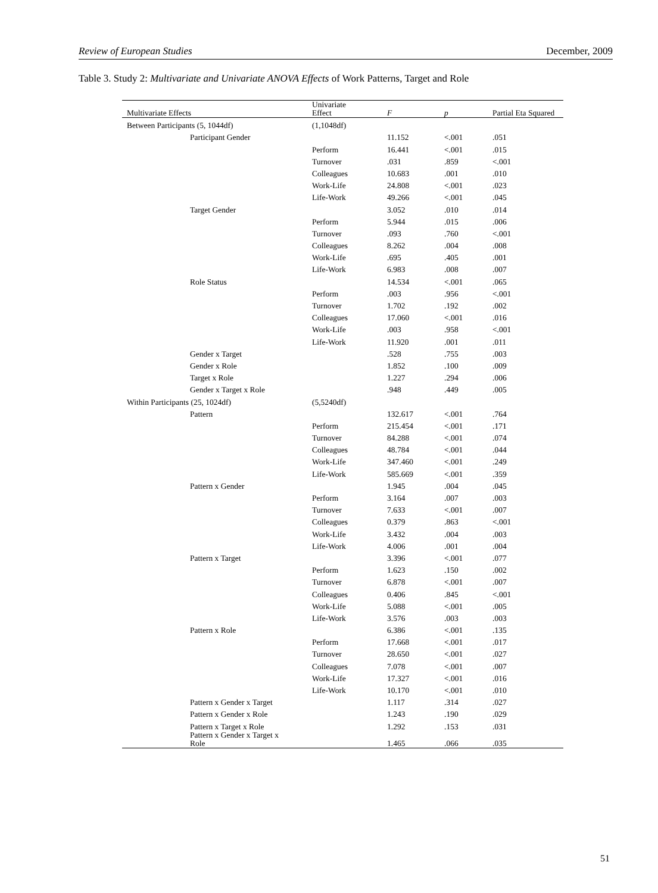Review of European Studies December, 2009
Table 3. Study 2: Multivariate and Univariate ANOVA Effects of Work Patterns, Target and Role
| Multivariate Effects | Univariate Effect | F | p | Partial Eta Squared |
| --- | --- | --- | --- | --- |
| Between Participants (5, 1044df) | (1,1048df) | | | |
| Participant Gender | | 11.152 | <.001 | .051 |
| | Perform | 16.441 | <.001 | .015 |
| | Turnover | .031 | .859 | <.001 |
| | Colleagues | 10.683 | .001 | .010 |
| | Work-Life | 24.808 | <.001 | .023 |
| | Life-Work | 49.266 | <.001 | .045 |
| Target Gender | | 3.052 | .010 | .014 |
| | Perform | 5.944 | .015 | .006 |
| | Turnover | .093 | .760 | <.001 |
| | Colleagues | 8.262 | .004 | .008 |
| | Work-Life | .695 | .405 | .001 |
| | Life-Work | 6.983 | .008 | .007 |
| Role Status | | 14.534 | <.001 | .065 |
| | Perform | .003 | .956 | <.001 |
| | Turnover | 1.702 | .192 | .002 |
| | Colleagues | 17.060 | <.001 | .016 |
| | Work-Life | .003 | .958 | <.001 |
| | Life-Work | 11.920 | .001 | .011 |
| Gender x Target | | .528 | .755 | .003 |
| Gender x Role | | 1.852 | .100 | .009 |
| Target x Role | | 1.227 | .294 | .006 |
| Gender x Target x Role | | .948 | .449 | .005 |
| Within Participants (25, 1024df) | (5,5240df) | | | |
| Pattern | | 132.617 | <.001 | .764 |
| | Perform | 215.454 | <.001 | .171 |
| | Turnover | 84.288 | <.001 | .074 |
| | Colleagues | 48.784 | <.001 | .044 |
| | Work-Life | 347.460 | <.001 | .249 |
| | Life-Work | 585.669 | <.001 | .359 |
| Pattern x Gender | | 1.945 | .004 | .045 |
| | Perform | 3.164 | .007 | .003 |
| | Turnover | 7.633 | <.001 | .007 |
| | Colleagues | 0.379 | .863 | <.001 |
| | Work-Life | 3.432 | .004 | .003 |
| | Life-Work | 4.006 | .001 | .004 |
| Pattern x Target | | 3.396 | <.001 | .077 |
| | Perform | 1.623 | .150 | .002 |
| | Turnover | 6.878 | <.001 | .007 |
| | Colleagues | 0.406 | .845 | <.001 |
| | Work-Life | 5.088 | <.001 | .005 |
| | Life-Work | 3.576 | .003 | .003 |
| Pattern x Role | | 6.386 | <.001 | .135 |
| | Perform | 17.668 | <.001 | .017 |
| | Turnover | 28.650 | <.001 | .027 |
| | Colleagues | 7.078 | <.001 | .007 |
| | Work-Life | 17.327 | <.001 | .016 |
| | Life-Work | 10.170 | <.001 | .010 |
| Pattern x Gender x Target | | 1.117 | .314 | .027 |
| Pattern x Gender x Role | | 1.243 | .190 | .029 |
| Pattern x Target x Role | | 1.292 | .153 | .031 |
| Pattern x Gender x Target x Role | | 1.465 | .066 | .035 |
51